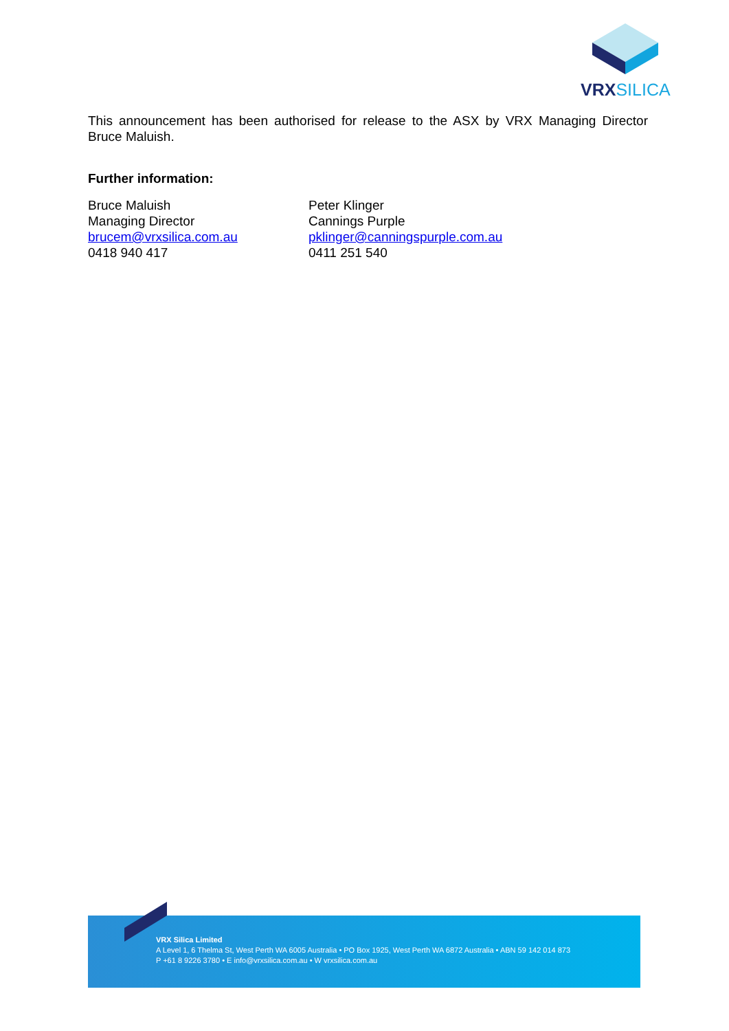VRXSILICA
This announcement has been authorised for release to the ASX by VRX Managing Director Bruce Maluish.
Further information:
Bruce Maluish
Managing Director
brucem@vrxsilica.com.au
0418 940 417
Peter Klinger
Cannings Purple
pklinger@canningspurple.com.au
0411 251 540
VRX Silica Limited
A Level 1, 6 Thelma St, West Perth WA 6005 Australia • PO Box 1925, West Perth WA 6872 Australia • ABN 59 142 014 873
P +61 8 9226 3780 • E info@vrxsilica.com.au • W vrxsilica.com.au